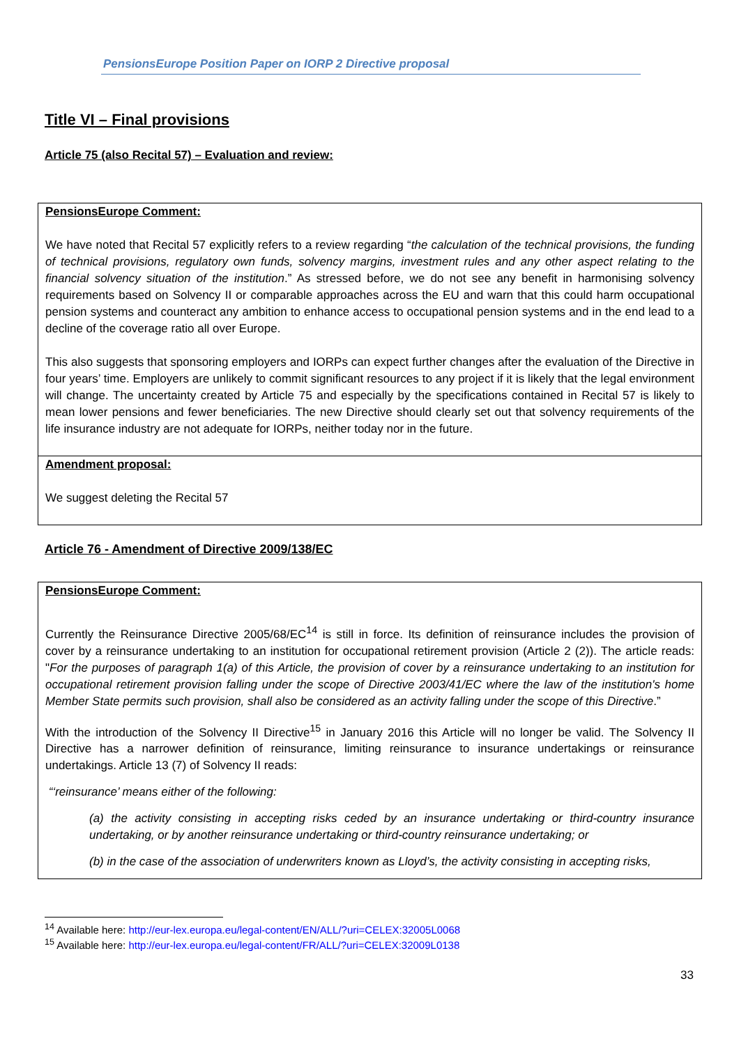PensionsEurope Position Paper on IORP 2 Directive proposal
Title VI – Final provisions
Article 75 (also Recital 57) – Evaluation and review:
| PensionsEurope Comment: We have noted that Recital 57 explicitly refers to a review regarding “ the calculation of the technical provisions, the funding of technical provisions, regulatory own funds, solvency margins, investment rules and any other aspect relating to the financial solvency situation of the institution .” As stressed before, we do not see any benefit in harmonising solvency requirements based on Solvency II or comparable approaches across the EU and warn that this could harm occupational pension systems and counteract any ambition to enhance access to occupational pension systems and in the end lead to a decline of the coverage ratio all over Europe. This also suggests that sponsoring employers and IORPs can expect further changes after the evaluation of the Directive in four years’ time. Employers are unlikely to commit significant resources to any project if it is likely that the legal environment will change. The uncertainty created by Article 75 and especially by the specifications contained in Recital 57 is likely to mean lower pensions and fewer beneficiaries. The new Directive should clearly set out that solvency requirements of the life insurance industry are not adequate for IORPs, neither today nor in the future. |
| Amendment proposal: We suggest deleting the Recital 57 |
Article 76 - Amendment of Directive 2009/138/EC
| PensionsEurope Comment: Currently the Reinsurance Directive 2005/68/EC<sup>14</sup> is still in force. Its definition of reinsurance includes the provision of cover by a reinsurance undertaking to an institution for occupational retirement provision (Article 2 (2)). The article reads: " For the purposes of paragraph 1(a) of this Article, the provision of cover by a reinsurance undertaking to an institution for occupational retirement provision falling under the scope of Directive 2003/41/EC where the law of the institution's home Member State permits such provision, shall also be considered as an activity falling under the scope of this Directive .” With the introduction of the Solvency II Directive<sup>15</sup> in January 2016 this Article will no longer be valid. The Solvency II Directive has a narrower definition of reinsurance, limiting reinsurance to insurance undertakings or reinsurance undertakings. Article 13 (7) of Solvency II reads: “‘reinsurance’ means either of the following: (a) the activity consisting in accepting risks ceded by an insurance undertaking or third-country insurance undertaking, or by another reinsurance undertaking or third-country reinsurance undertaking; or (b) in the case of the association of underwriters known as Lloyd’s, the activity consisting in accepting risks, |
<sup>14</sup> Available here: http://eur-lex.europa.eu/legal-content/EN/ALL/?uri=CELEX:32005L0068
<sup>15</sup> Available here: http://eur-lex.europa.eu/legal-content/FR/ALL/?uri=CELEX:32009L0138
33